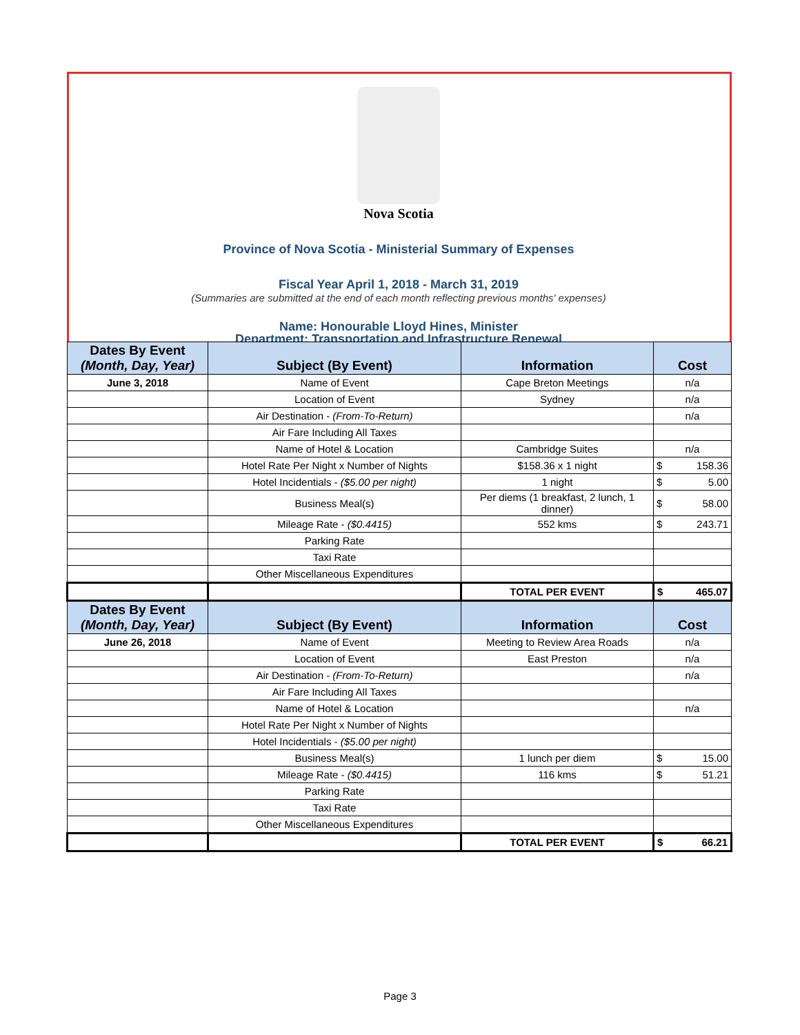Nova Scotia
Province of Nova Scotia - Ministerial Summary of Expenses
Fiscal Year April 1, 2018 - March 31, 2019
(Summaries are submitted at the end of each month reflecting previous months' expenses)
Name: Honourable Lloyd Hines, Minister
Department: Transportation and Infrastructure Renewal
| Dates By Event (Month, Day, Year) | Subject (By Event) | Information | Cost |
| --- | --- | --- | --- |
| June 3, 2018 | Name of Event | Cape Breton Meetings | n/a |
| | Location of Event | Sydney | n/a |
| | Air Destination - (From-To-Return) | | n/a |
| | Air Fare Including All Taxes | | |
| | Name of Hotel & Location | Cambridge Suites | n/a |
| | Hotel Rate Per Night x Number of Nights | $158.36 x 1 night | $ 158.36 |
| | Hotel Incidentials - ($5.00 per night) | 1 night | $ 5.00 |
| | Business Meal(s) | Per diems (1 breakfast, 2 lunch, 1 dinner) | $ 58.00 |
| | Mileage Rate - ($0.4415) | 552 kms | $ 243.71 |
| | Parking Rate | | |
| | Taxi Rate | | |
| | Other Miscellaneous Expenditures | | |
| | | TOTAL PER EVENT | $ 465.07 |
| Dates By Event (Month, Day, Year) | Subject (By Event) | Information | Cost |
| June 26, 2018 | Name of Event | Meeting to Review Area Roads | n/a |
| | Location of Event | East Preston | n/a |
| | Air Destination - (From-To-Return) | | n/a |
| | Air Fare Including All Taxes | | |
| | Name of Hotel & Location | | n/a |
| | Hotel Rate Per Night x Number of Nights | | |
| | Hotel Incidentials - ($5.00 per night) | | |
| | Business Meal(s) | 1 lunch per diem | $ 15.00 |
| | Mileage Rate - ($0.4415) | 116 kms | $ 51.21 |
| | Parking Rate | | |
| | Taxi Rate | | |
| | Other Miscellaneous Expenditures | | |
| | | TOTAL PER EVENT | $ 66.21 |
Page 3